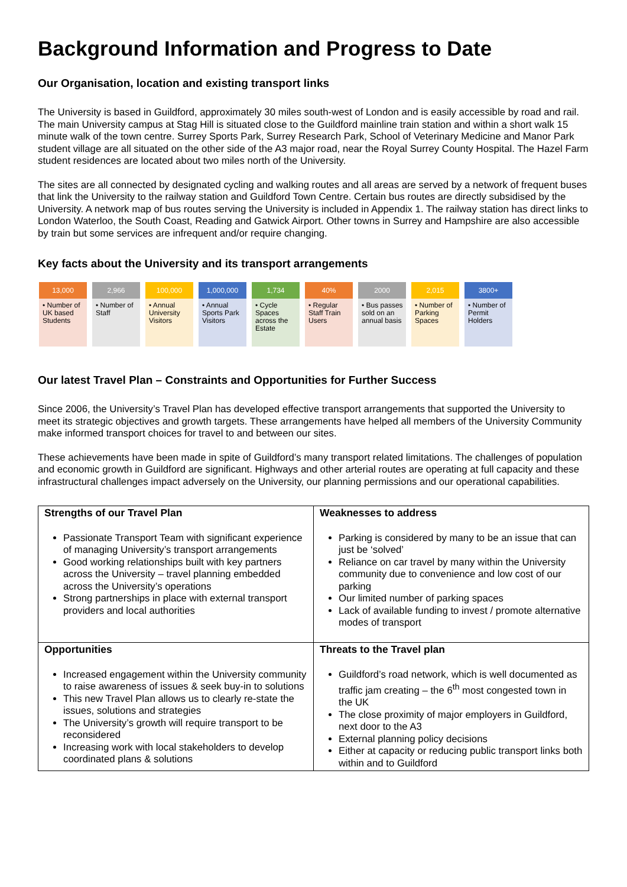Background Information and Progress to Date
Our Organisation, location and existing transport links
The University is based in Guildford, approximately 30 miles south-west of London and is easily accessible by road and rail. The main University campus at Stag Hill is situated close to the Guildford mainline train station and within a short walk 15 minute walk of the town centre. Surrey Sports Park, Surrey Research Park, School of Veterinary Medicine and Manor Park student village are all situated on the other side of the A3 major road, near the Royal Surrey County Hospital. The Hazel Farm student residences are located about two miles north of the University.
The sites are all connected by designated cycling and walking routes and all areas are served by a network of frequent buses that link the University to the railway station and Guildford Town Centre. Certain bus routes are directly subsidised by the University. A network map of bus routes serving the University is included in Appendix 1. The railway station has direct links to London Waterloo, the South Coast, Reading and Gatwick Airport. Other towns in Surrey and Hampshire are also accessible by train but some services are infrequent and/or require changing.
Key facts about the University and its transport arrangements
13,000
• Number of UK based Students
2,966
• Number of Staff
100,000
• Annual University Visitors
1,000,000
• Annual Sports Park Visitors
1,734
• Cycle Spaces across the Estate
40%
• Regular Staff Train Users
2000
• Bus passes sold on an annual basis
2,015
• Number of Parking Spaces
3800+
• Number of Permit Holders
Our latest Travel Plan – Constraints and Opportunities for Further Success
Since 2006, the University’s Travel Plan has developed effective transport arrangements that supported the University to meet its strategic objectives and growth targets. These arrangements have helped all members of the University Community make informed transport choices for travel to and between our sites.
These achievements have been made in spite of Guildford’s many transport related limitations. The challenges of population and economic growth in Guildford are significant. Highways and other arterial routes are operating at full capacity and these infrastructural challenges impact adversely on the University, our planning permissions and our operational capabilities.
| Strengths of our Travel Plan Passionate Transport Team with significant experience of managing University’s transport arrangements Good working relationships built with key partners across the University – travel planning embedded across the University’s operations Strong partnerships in place with external transport providers and local authorities | Weaknesses to address Parking is considered by many to be an issue that can just be ‘solved’ Reliance on car travel by many within the University community due to convenience and low cost of our parking Our limited number of parking spaces Lack of available funding to invest / promote alternative modes of transport |
| Opportunities Increased engagement within the University community to raise awareness of issues & seek buy-in to solutions This new Travel Plan allows us to clearly re-state the issues, solutions and strategies The University’s growth will require transport to be reconsidered Increasing work with local stakeholders to develop coordinated plans & solutions | Threats to the Travel plan Guildford’s road network, which is well documented as traffic jam creating – the 6<sup>th</sup> most congested town in the UK The close proximity of major employers in Guildford, next door to the A3 External planning policy decisions Either at capacity or reducing public transport links both within and to Guildford |